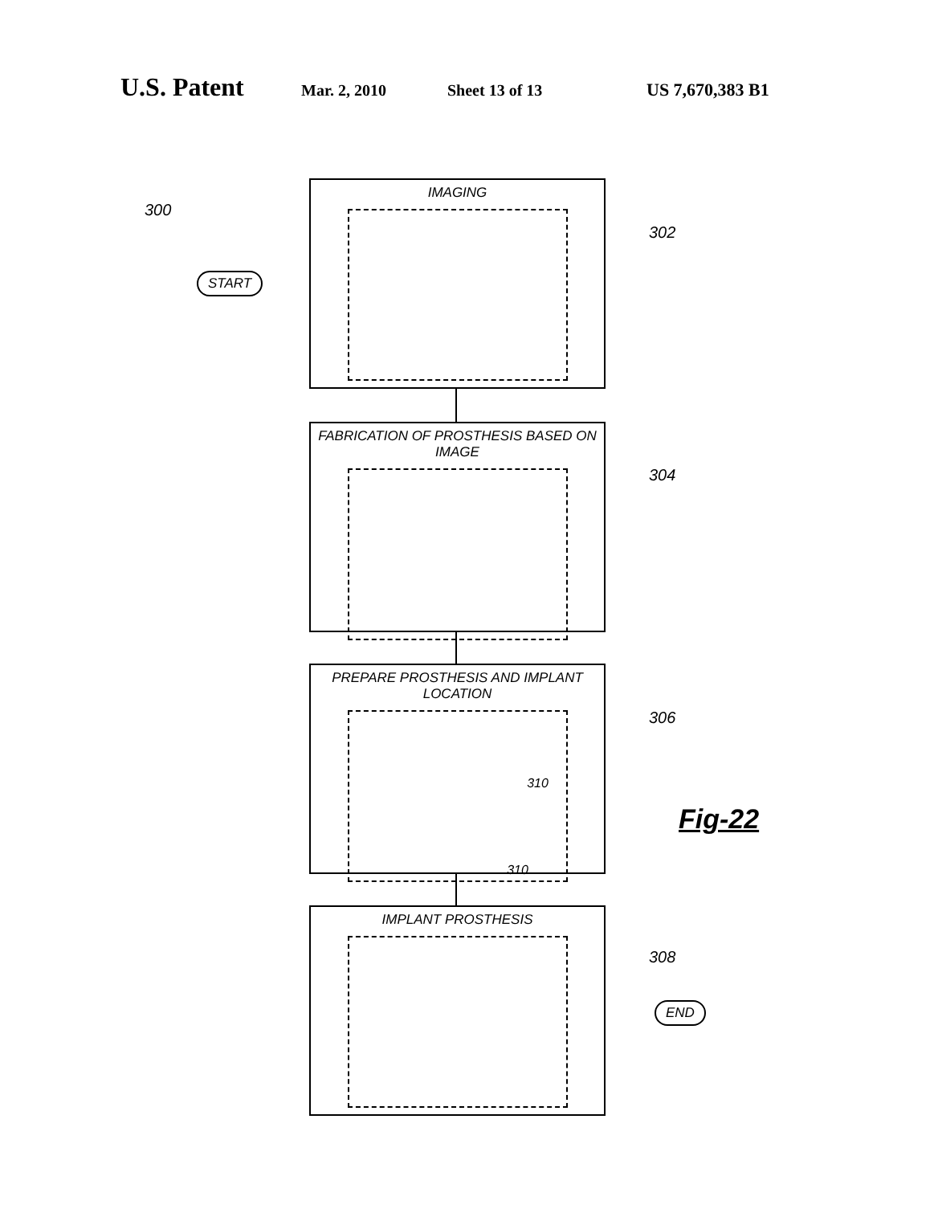U.S. Patent Mar. 2, 2010 Sheet 13 of 13 US 7,670,383 B1
300
START
IMAGING
302
FABRICATION OF PROSTHESIS BASED ON IMAGE
304
PREPARE PROSTHESIS AND IMPLANT LOCATION
310
310
306
Fig-22
IMPLANT PROSTHESIS
308
END